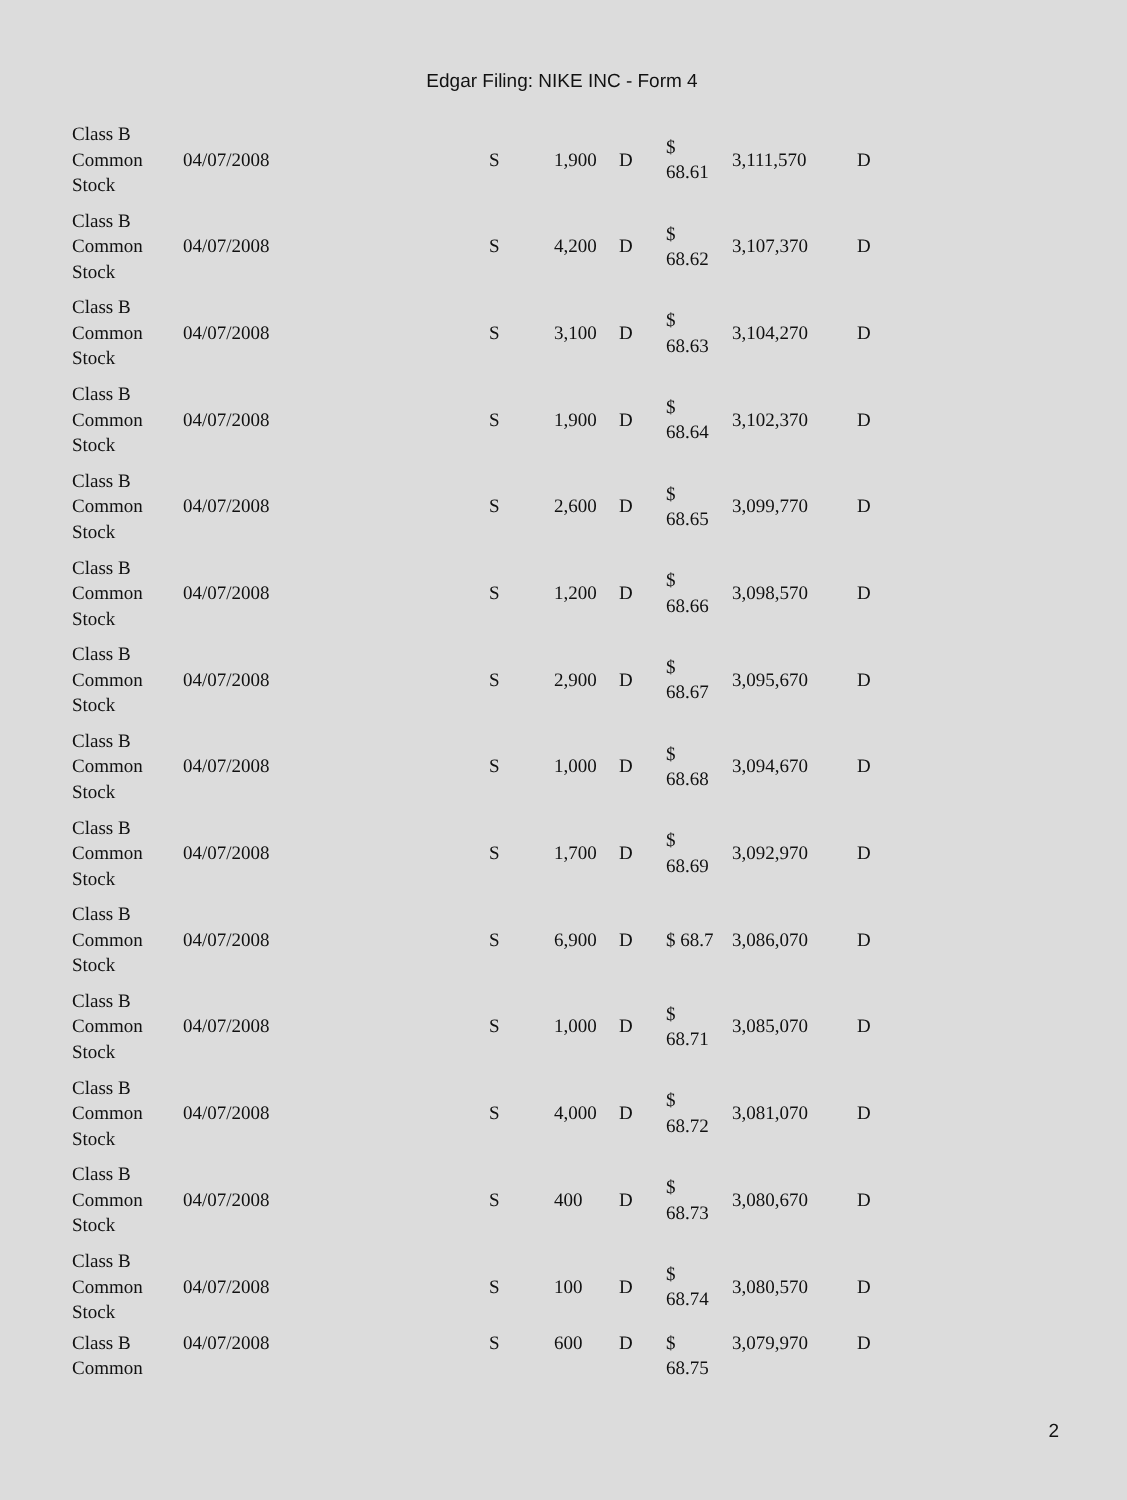Edgar Filing: NIKE INC - Form 4
| Class B Common Stock | 04/07/2008 | S | 1,900 | D | $ 68.61 | 3,111,570 | D |
| Class B Common Stock | 04/07/2008 | S | 4,200 | D | $ 68.62 | 3,107,370 | D |
| Class B Common Stock | 04/07/2008 | S | 3,100 | D | $ 68.63 | 3,104,270 | D |
| Class B Common Stock | 04/07/2008 | S | 1,900 | D | $ 68.64 | 3,102,370 | D |
| Class B Common Stock | 04/07/2008 | S | 2,600 | D | $ 68.65 | 3,099,770 | D |
| Class B Common Stock | 04/07/2008 | S | 1,200 | D | $ 68.66 | 3,098,570 | D |
| Class B Common Stock | 04/07/2008 | S | 2,900 | D | $ 68.67 | 3,095,670 | D |
| Class B Common Stock | 04/07/2008 | S | 1,000 | D | $ 68.68 | 3,094,670 | D |
| Class B Common Stock | 04/07/2008 | S | 1,700 | D | $ 68.69 | 3,092,970 | D |
| Class B Common Stock | 04/07/2008 | S | 6,900 | D | $ 68.7 | 3,086,070 | D |
| Class B Common Stock | 04/07/2008 | S | 1,000 | D | $ 68.71 | 3,085,070 | D |
| Class B Common Stock | 04/07/2008 | S | 4,000 | D | $ 68.72 | 3,081,070 | D |
| Class B Common Stock | 04/07/2008 | S | 400 | D | $ 68.73 | 3,080,670 | D |
| Class B Common Stock | 04/07/2008 | S | 100 | D | $ 68.74 | 3,080,570 | D |
| Class B Common | 04/07/2008 | S | 600 | D | $ 68.75 | 3,079,970 | D |
2